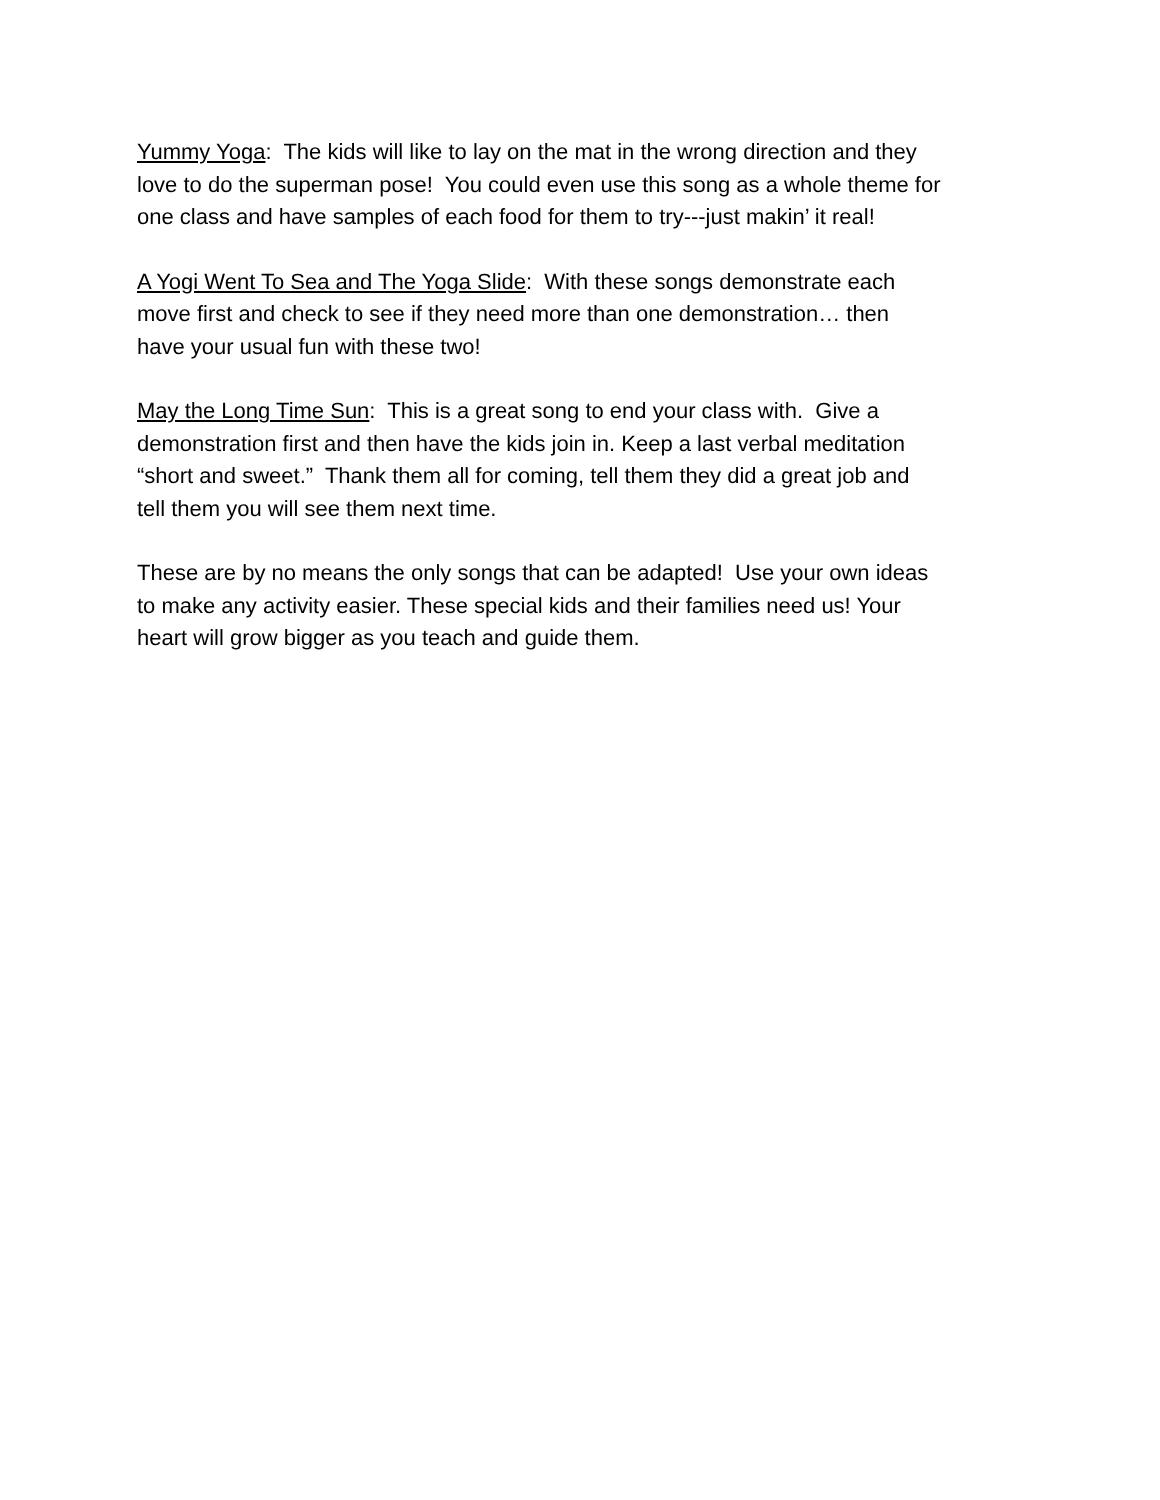Yummy Yoga: The kids will like to lay on the mat in the wrong direction and they
love to do the superman pose! You could even use this song as a whole theme for
one class and have samples of each food for them to try---just makin’ it real!
A Yogi Went To Sea and The Yoga Slide: With these songs demonstrate each
move first and check to see if they need more than one demonstration… then
have your usual fun with these two!
May the Long Time Sun: This is a great song to end your class with. Give a
demonstration first and then have the kids join in. Keep a last verbal meditation
“short and sweet.” Thank them all for coming, tell them they did a great job and
tell them you will see them next time.
These are by no means the only songs that can be adapted! Use your own ideas
to make any activity easier. These special kids and their families need us! Your
heart will grow bigger as you teach and guide them.